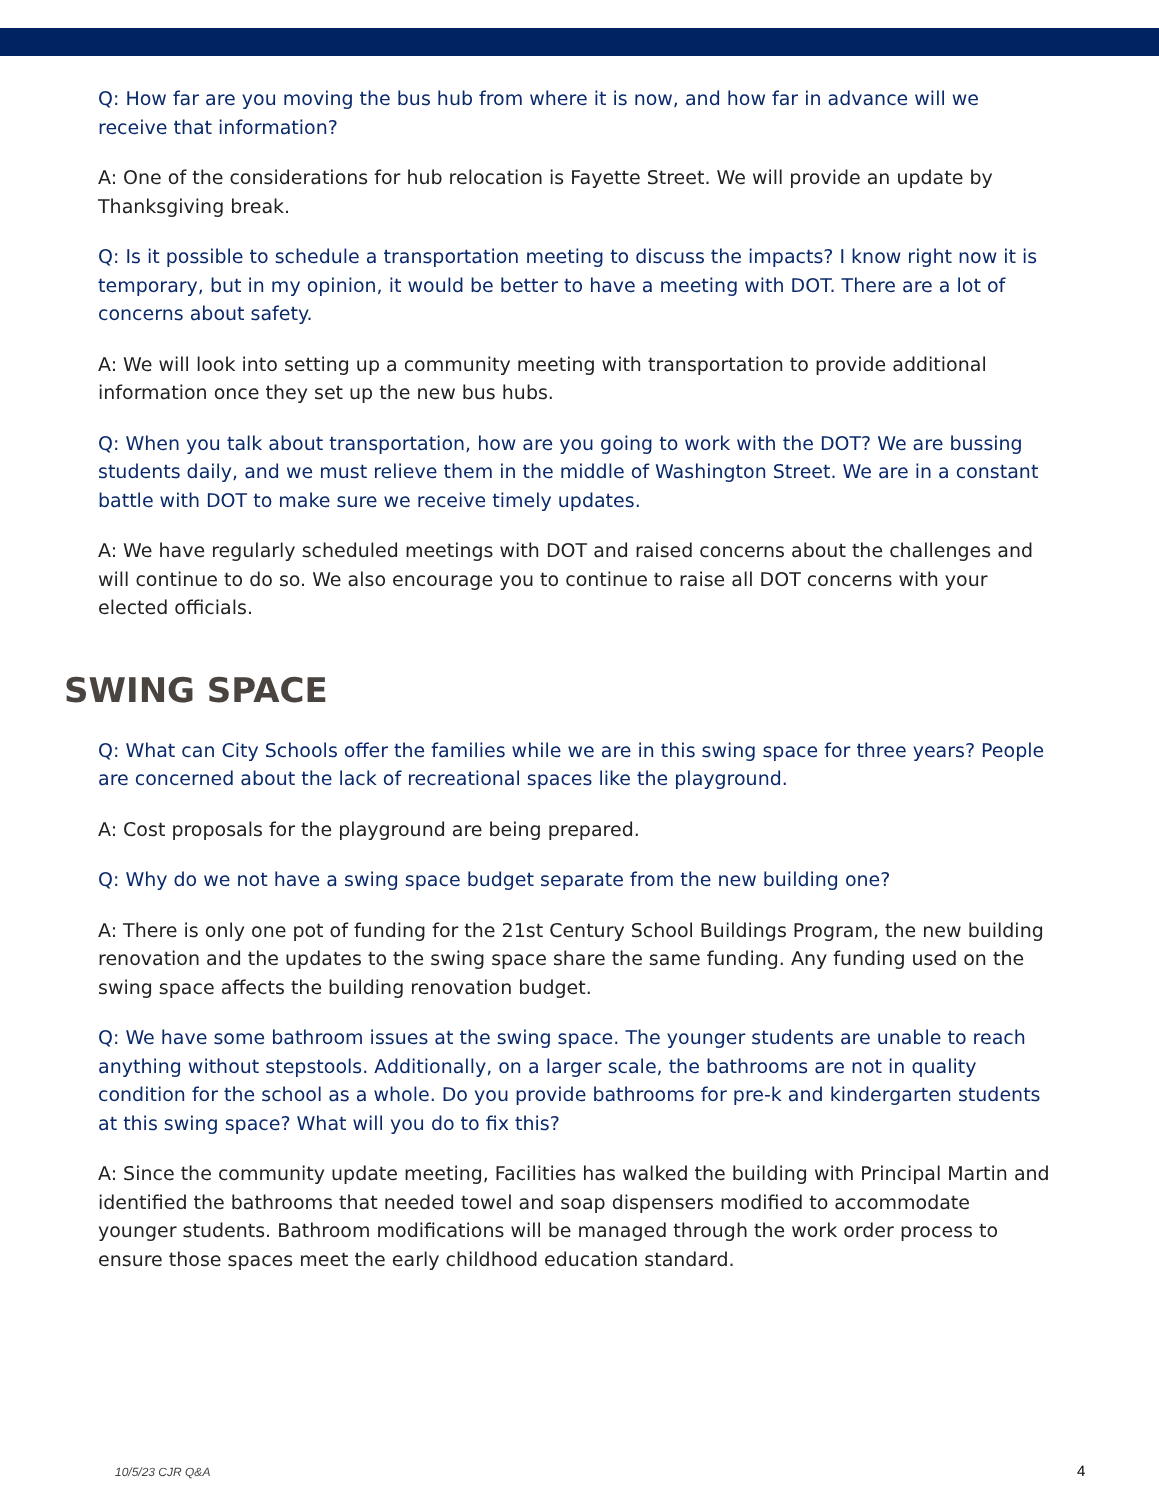Q: How far are you moving the bus hub from where it is now, and how far in advance will we receive that information?
A: One of the considerations for hub relocation is Fayette Street. We will provide an update by Thanksgiving break.
Q: Is it possible to schedule a transportation meeting to discuss the impacts? I know right now it is temporary, but in my opinion, it would be better to have a meeting with DOT. There are a lot of concerns about safety.
A: We will look into setting up a community meeting with transportation to provide additional information once they set up the new bus hubs.
Q: When you talk about transportation, how are you going to work with the DOT? We are bussing students daily, and we must relieve them in the middle of Washington Street. We are in a constant battle with DOT to make sure we receive timely updates.
A: We have regularly scheduled meetings with DOT and raised concerns about the challenges and will continue to do so. We also encourage you to continue to raise all DOT concerns with your elected officials.
SWING SPACE
Q: What can City Schools offer the families while we are in this swing space for three years? People are concerned about the lack of recreational spaces like the playground.
A: Cost proposals for the playground are being prepared.
Q: Why do we not have a swing space budget separate from the new building one?
A: There is only one pot of funding for the 21st Century School Buildings Program, the new building renovation and the updates to the swing space share the same funding. Any funding used on the swing space affects the building renovation budget.
Q: We have some bathroom issues at the swing space. The younger students are unable to reach anything without stepstools. Additionally, on a larger scale, the bathrooms are not in quality condition for the school as a whole. Do you provide bathrooms for pre-k and kindergarten students at this swing space? What will you do to fix this?
A: Since the community update meeting, Facilities has walked the building with Principal Martin and identified the bathrooms that needed towel and soap dispensers modified to accommodate younger students. Bathroom modifications will be managed through the work order process to ensure those spaces meet the early childhood education standard.
10/5/23 CJR Q&A 4